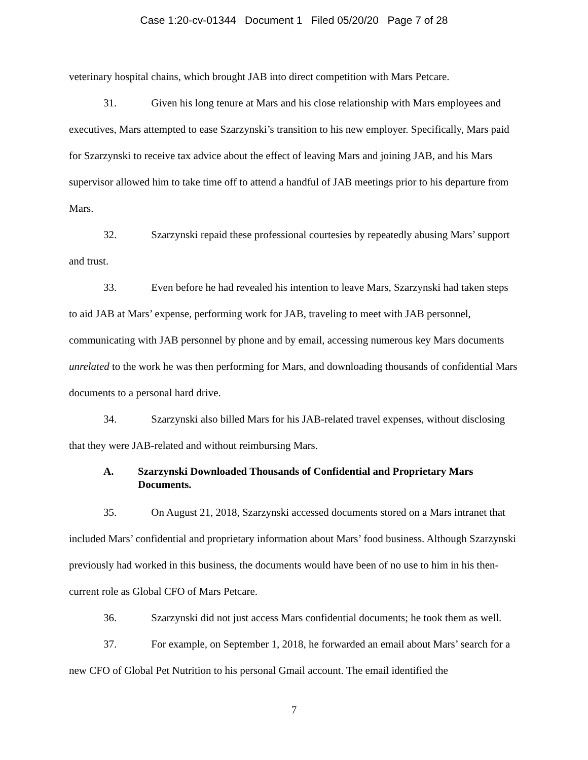Case 1:20-cv-01344 Document 1 Filed 05/20/20 Page 7 of 28
veterinary hospital chains, which brought JAB into direct competition with Mars Petcare.
31. Given his long tenure at Mars and his close relationship with Mars employees and executives, Mars attempted to ease Szarzynski’s transition to his new employer. Specifically, Mars paid for Szarzynski to receive tax advice about the effect of leaving Mars and joining JAB, and his Mars supervisor allowed him to take time off to attend a handful of JAB meetings prior to his departure from Mars.
32. Szarzynski repaid these professional courtesies by repeatedly abusing Mars’ support and trust.
33. Even before he had revealed his intention to leave Mars, Szarzynski had taken steps to aid JAB at Mars’ expense, performing work for JAB, traveling to meet with JAB personnel, communicating with JAB personnel by phone and by email, accessing numerous key Mars documents unrelated to the work he was then performing for Mars, and downloading thousands of confidential Mars documents to a personal hard drive.
34. Szarzynski also billed Mars for his JAB-related travel expenses, without disclosing that they were JAB-related and without reimbursing Mars.
A. Szarzynski Downloaded Thousands of Confidential and Proprietary Mars Documents.
35. On August 21, 2018, Szarzynski accessed documents stored on a Mars intranet that included Mars’ confidential and proprietary information about Mars’ food business. Although Szarzynski previously had worked in this business, the documents would have been of no use to him in his then-current role as Global CFO of Mars Petcare.
36. Szarzynski did not just access Mars confidential documents; he took them as well.
37. For example, on September 1, 2018, he forwarded an email about Mars’ search for a new CFO of Global Pet Nutrition to his personal Gmail account. The email identified the
7